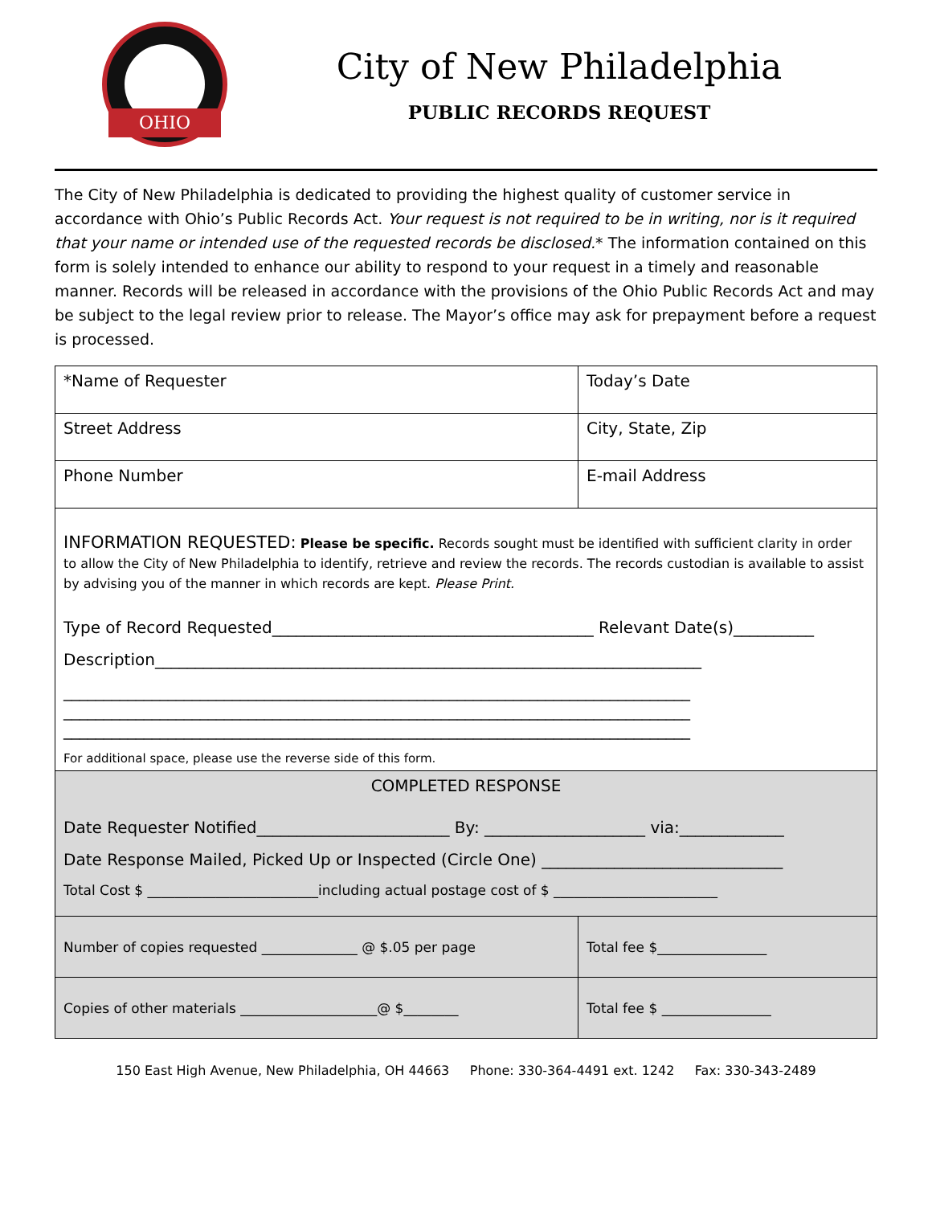OHIO
City of New Philadelphia
PUBLIC RECORDS REQUEST
The City of New Philadelphia is dedicated to providing the highest quality of customer service in accordance with Ohio’s Public Records Act. Your request is not required to be in writing, nor is it required that your name or intended use of the requested records be disclosed.* The information contained on this form is solely intended to enhance our ability to respond to your request in a timely and reasonable manner. Records will be released in accordance with the provisions of the Ohio Public Records Act and may be subject to the legal review prior to release. The Mayor’s office may ask for prepayment before a request is processed.
| *Name of Requester | Today’s Date |
| Street Address | City, State, Zip |
| Phone Number | E-mail Address |
| INFORMATION REQUESTED: Please be specific. Records sought must be identified with sufficient clarity in order to allow the City of New Philadelphia to identify, retrieve and review the records. The records custodian is available to assist by advising you of the manner in which records are kept. Please Print. Type of Record Requested________________________________________ Relevant Date(s)__________ Description____________________________________________________________________ ______________________________________________________________________________ ______________________________________________________________________________ ______________________________________________________________________________ For additional space, please use the reverse side of this form. | |
| COMPLETED RESPONSE Date Requester Notified________________________ By: ____________________ via:_____________ Date Response Mailed, Picked Up or Inspected (Circle One) ______________________________ Total Cost $ _________________________including actual postage cost of $ ________________________ | |
| Number of copies requested ______________ @ $.05 per page | Total fee $________________ |
| Copies of other materials ____________________@ $________ | Total fee $ ________________ |
150 East High Avenue, New Philadelphia, OH 44663 Phone: 330-364-4491 ext. 1242 Fax: 330-343-2489